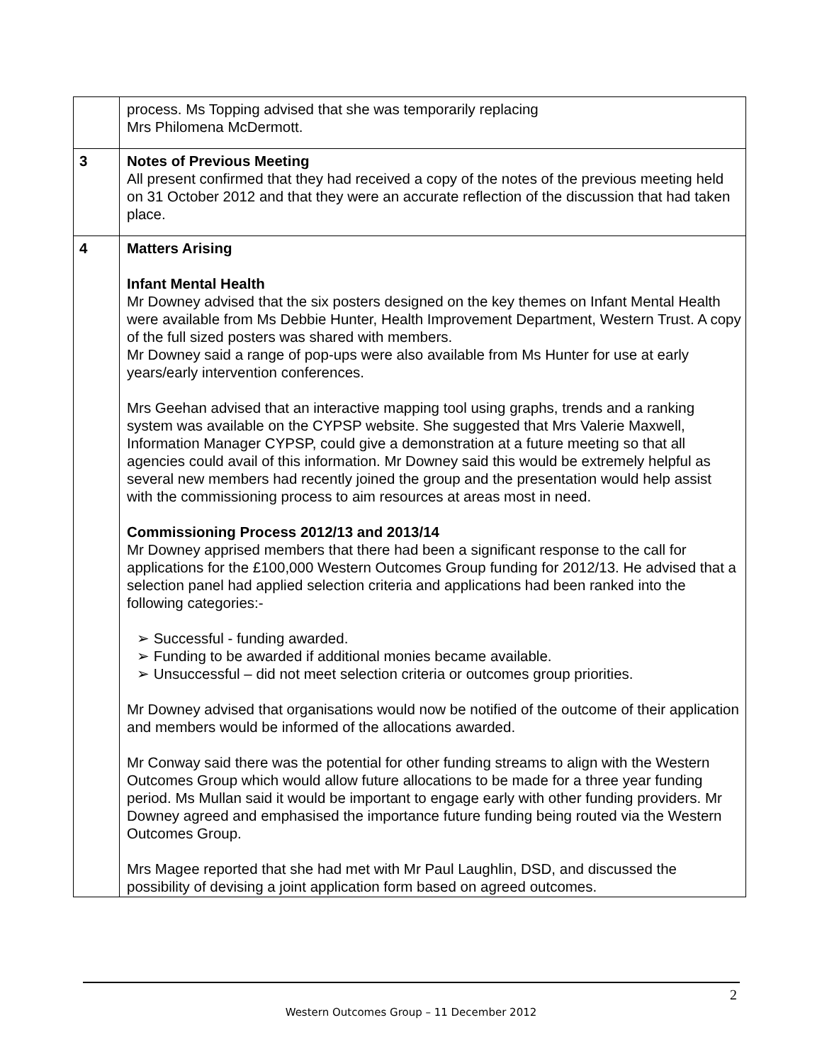| | process. Ms Topping advised that she was temporarily replacing Mrs Philomena McDermott. |
| 3 | Notes of Previous Meeting All present confirmed that they had received a copy of the notes of the previous meeting held on 31 October 2012 and that they were an accurate reflection of the discussion that had taken place. |
| 4 | Matters Arising Infant Mental Health Mr Downey advised that the six posters designed on the key themes on Infant Mental Health were available from Ms Debbie Hunter, Health Improvement Department, Western Trust. A copy of the full sized posters was shared with members. Mr Downey said a range of pop-ups were also available from Ms Hunter for use at early years/early intervention conferences. Mrs Geehan advised that an interactive mapping tool using graphs, trends and a ranking system was available on the CYPSP website. She suggested that Mrs Valerie Maxwell, Information Manager CYPSP, could give a demonstration at a future meeting so that all agencies could avail of this information. Mr Downey said this would be extremely helpful as several new members had recently joined the group and the presentation would help assist with the commissioning process to aim resources at areas most in need. Commissioning Process 2012/13 and 2013/14 Mr Downey apprised members that there had been a significant response to the call for applications for the £100,000 Western Outcomes Group funding for 2012/13. He advised that a selection panel had applied selection criteria and applications had been ranked into the following categories:- ➢ Successful - funding awarded. ➢ Funding to be awarded if additional monies became available. ➢ Unsuccessful – did not meet selection criteria or outcomes group priorities. Mr Downey advised that organisations would now be notified of the outcome of their application and members would be informed of the allocations awarded. Mr Conway said there was the potential for other funding streams to align with the Western Outcomes Group which would allow future allocations to be made for a three year funding period. Ms Mullan said it would be important to engage early with other funding providers. Mr Downey agreed and emphasised the importance future funding being routed via the Western Outcomes Group. Mrs Magee reported that she had met with Mr Paul Laughlin, DSD, and discussed the possibility of devising a joint application form based on agreed outcomes. |
2
Western Outcomes Group – 11 December 2012